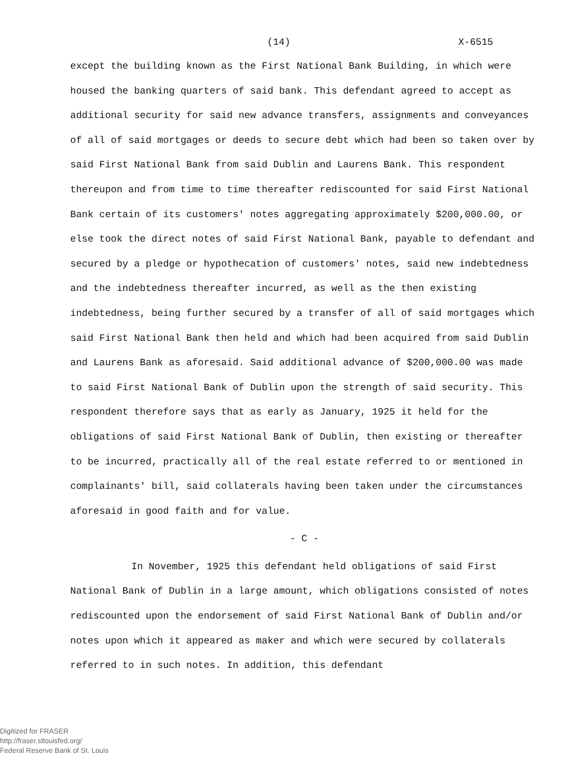(14) X-6515
except the building known as the First National Bank Building, in which were housed the banking quarters of said bank. This defendant agreed to accept as additional security for said new advance transfers, assignments and conveyances of all of said mortgages or deeds to secure debt which had been so taken over by said First National Bank from said Dublin and Laurens Bank. This respondent thereupon and from time to time thereafter rediscounted for said First National Bank certain of its customers' notes aggregating approximately $200,000.00, or else took the direct notes of said First National Bank, payable to defendant and secured by a pledge or hypothecation of customers' notes, said new indebtedness and the indebtedness thereafter incurred, as well as the then existing indebtedness, being further secured by a transfer of all of said mortgages which said First National Bank then held and which had been acquired from said Dublin and Laurens Bank as aforesaid. Said additional advance of $200,000.00 was made to said First National Bank of Dublin upon the strength of said security. This respondent therefore says that as early as January, 1925 it held for the obligations of said First National Bank of Dublin, then existing or thereafter to be incurred, practically all of the real estate referred to or mentioned in complainants' bill, said collaterals having been taken under the circumstances aforesaid in good faith and for value.
- C -
In November, 1925 this defendant held obligations of said First National Bank of Dublin in a large amount, which obligations consisted of notes rediscounted upon the endorsement of said First National Bank of Dublin and/or notes upon which it appeared as maker and which were secured by collaterals referred to in such notes. In addition, this defendant
Digitized for FRASER
http://fraser.stlouisfed.org/
Federal Reserve Bank of St. Louis